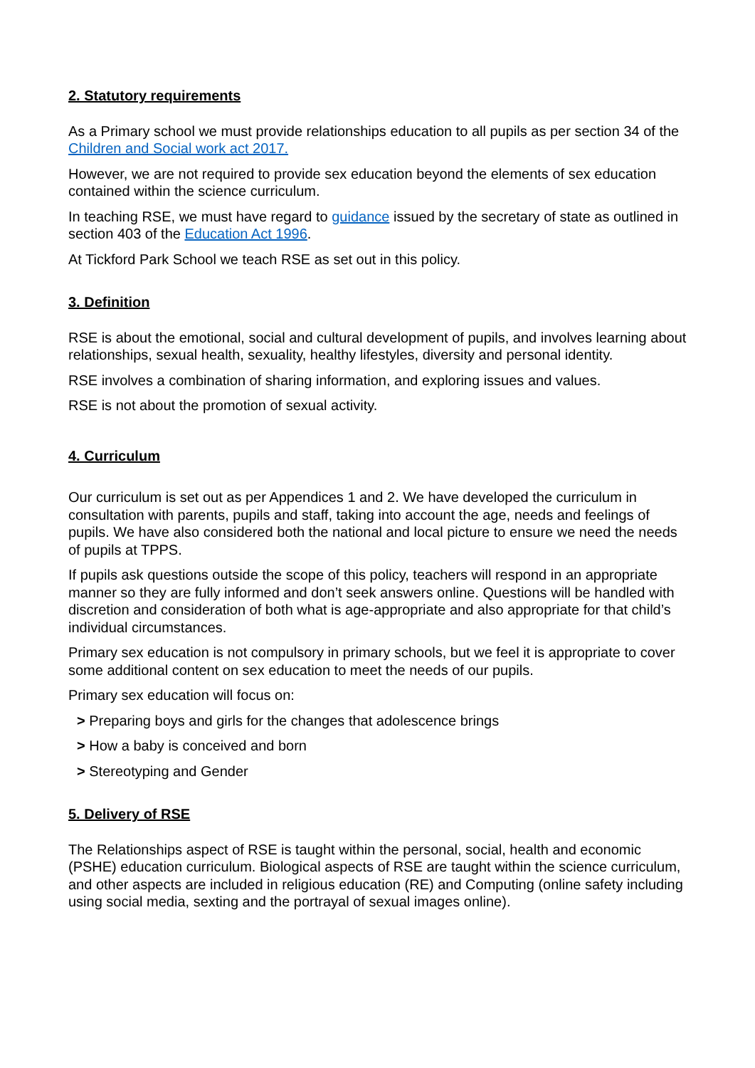2. Statutory requirements
As a Primary school we must provide relationships education to all pupils as per section 34 of the Children and Social work act 2017.
However, we are not required to provide sex education beyond the elements of sex education contained within the science curriculum.
In teaching RSE, we must have regard to guidance issued by the secretary of state as outlined in section 403 of the Education Act 1996.
At Tickford Park School we teach RSE as set out in this policy.
3. Definition
RSE is about the emotional, social and cultural development of pupils, and involves learning about relationships, sexual health, sexuality, healthy lifestyles, diversity and personal identity.
RSE involves a combination of sharing information, and exploring issues and values.
RSE is not about the promotion of sexual activity.
4. Curriculum
Our curriculum is set out as per Appendices 1 and 2. We have developed the curriculum in consultation with parents, pupils and staff, taking into account the age, needs and feelings of pupils. We have also considered both the national and local picture to ensure we need the needs of pupils at TPPS.
If pupils ask questions outside the scope of this policy, teachers will respond in an appropriate manner so they are fully informed and don’t seek answers online. Questions will be handled with discretion and consideration of both what is age-appropriate and also appropriate for that child’s individual circumstances.
Primary sex education is not compulsory in primary schools, but we feel it is appropriate to cover some additional content on sex education to meet the needs of our pupils.
Primary sex education will focus on:
> Preparing boys and girls for the changes that adolescence brings
> How a baby is conceived and born
> Stereotyping and Gender
5. Delivery of RSE
The Relationships aspect of RSE is taught within the personal, social, health and economic (PSHE) education curriculum. Biological aspects of RSE are taught within the science curriculum, and other aspects are included in religious education (RE) and Computing (online safety including using social media, sexting and the portrayal of sexual images online).